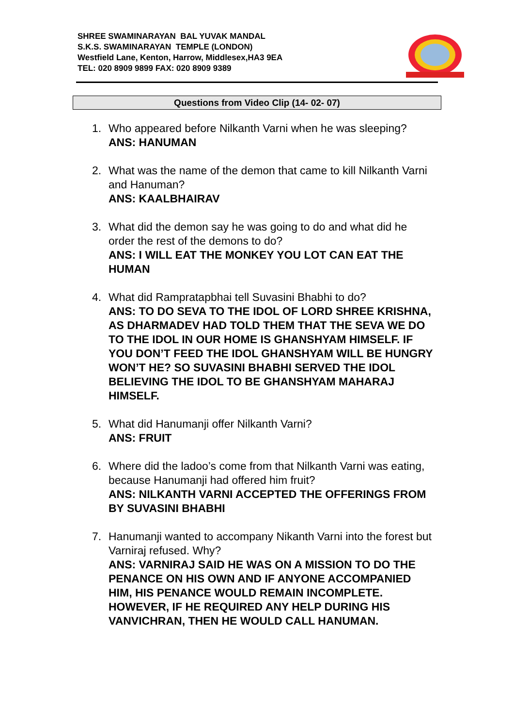SHREE SWAMINARAYAN BAL YUVAK MANDAL
S.K.S. SWAMINARAYAN TEMPLE (LONDON)
Westfield Lane, Kenton, Harrow, Middlesex,HA3 9EA
TEL: 020 8909 9899 FAX: 020 8909 9389
Questions from Video Clip (14- 02- 07)
1. Who appeared before Nilkanth Varni when he was sleeping?
ANS: HANUMAN
2. What was the name of the demon that came to kill Nilkanth Varni and Hanuman?
ANS: KAALBHAIRAV
3. What did the demon say he was going to do and what did he order the rest of the demons to do?
ANS: I WILL EAT THE MONKEY YOU LOT CAN EAT THE HUMAN
4. What did Rampratapbhai tell Suvasini Bhabhi to do?
ANS: TO DO SEVA TO THE IDOL OF LORD SHREE KRISHNA, AS DHARMADEV HAD TOLD THEM THAT THE SEVA WE DO TO THE IDOL IN OUR HOME IS GHANSHYAM HIMSELF. IF YOU DON’T FEED THE IDOL GHANSHYAM WILL BE HUNGRY WON’T HE? SO SUVASINI BHABHI SERVED THE IDOL BELIEVING THE IDOL TO BE GHANSHYAM MAHARAJ HIMSELF.
5. What did Hanumanji offer Nilkanth Varni?
ANS: FRUIT
6. Where did the ladoo’s come from that Nilkanth Varni was eating, because Hanumanji had offered him fruit?
ANS: NILKANTH VARNI ACCEPTED THE OFFERINGS FROM BY SUVASINI BHABHI
7. Hanumanji wanted to accompany Nikanth Varni into the forest but Varniraj refused. Why?
ANS: VARNIRAJ SAID HE WAS ON A MISSION TO DO THE PENANCE ON HIS OWN AND IF ANYONE ACCOMPANIED HIM, HIS PENANCE WOULD REMAIN INCOMPLETE. HOWEVER, IF HE REQUIRED ANY HELP DURING HIS VANVICHRAN, THEN HE WOULD CALL HANUMAN.